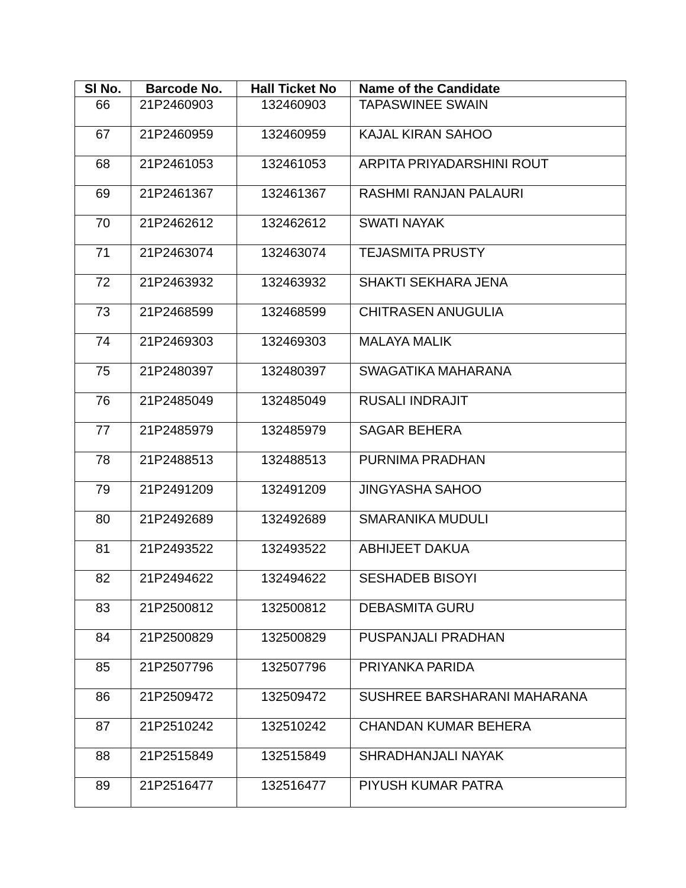| Sl No. | Barcode No. | Hall Ticket No | Name of the Candidate |
| --- | --- | --- | --- |
| 66 | 21P2460903 | 132460903 | TAPASWINEE SWAIN |
| 67 | 21P2460959 | 132460959 | KAJAL KIRAN SAHOO |
| 68 | 21P2461053 | 132461053 | ARPITA PRIYADARSHINI ROUT |
| 69 | 21P2461367 | 132461367 | RASHMI RANJAN PALAURI |
| 70 | 21P2462612 | 132462612 | SWATI NAYAK |
| 71 | 21P2463074 | 132463074 | TEJASMITA PRUSTY |
| 72 | 21P2463932 | 132463932 | SHAKTI SEKHARA JENA |
| 73 | 21P2468599 | 132468599 | CHITRASEN ANUGULIA |
| 74 | 21P2469303 | 132469303 | MALAYA MALIK |
| 75 | 21P2480397 | 132480397 | SWAGATIKA MAHARANA |
| 76 | 21P2485049 | 132485049 | RUSALI INDRAJIT |
| 77 | 21P2485979 | 132485979 | SAGAR BEHERA |
| 78 | 21P2488513 | 132488513 | PURNIMA PRADHAN |
| 79 | 21P2491209 | 132491209 | JINGYASHA SAHOO |
| 80 | 21P2492689 | 132492689 | SMARANIKA MUDULI |
| 81 | 21P2493522 | 132493522 | ABHIJEET DAKUA |
| 82 | 21P2494622 | 132494622 | SESHADEB BISOYI |
| 83 | 21P2500812 | 132500812 | DEBASMITA GURU |
| 84 | 21P2500829 | 132500829 | PUSPANJALI PRADHAN |
| 85 | 21P2507796 | 132507796 | PRIYANKA PARIDA |
| 86 | 21P2509472 | 132509472 | SUSHREE BARSHARANI MAHARANA |
| 87 | 21P2510242 | 132510242 | CHANDAN KUMAR BEHERA |
| 88 | 21P2515849 | 132515849 | SHRADHANJALI NAYAK |
| 89 | 21P2516477 | 132516477 | PIYUSH KUMAR PATRA |